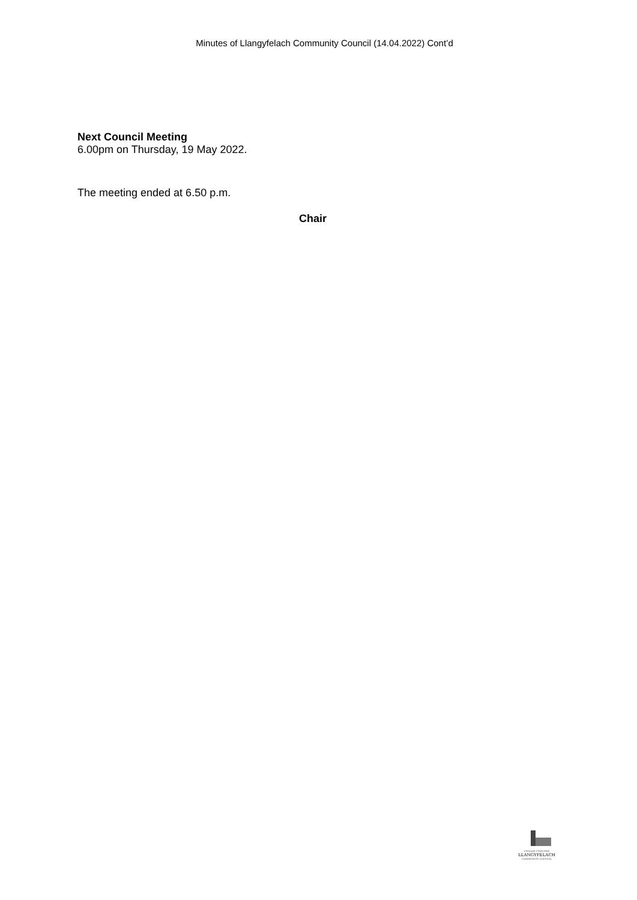Minutes of Llangyfelach Community Council (14.04.2022) Cont’d
Next Council Meeting
6.00pm on Thursday, 19 May 2022.
The meeting ended at 6.50 p.m.
Chair
CYNGOR CYMUNED
LLANGYFELACH
COMMUNITY COUNCIL